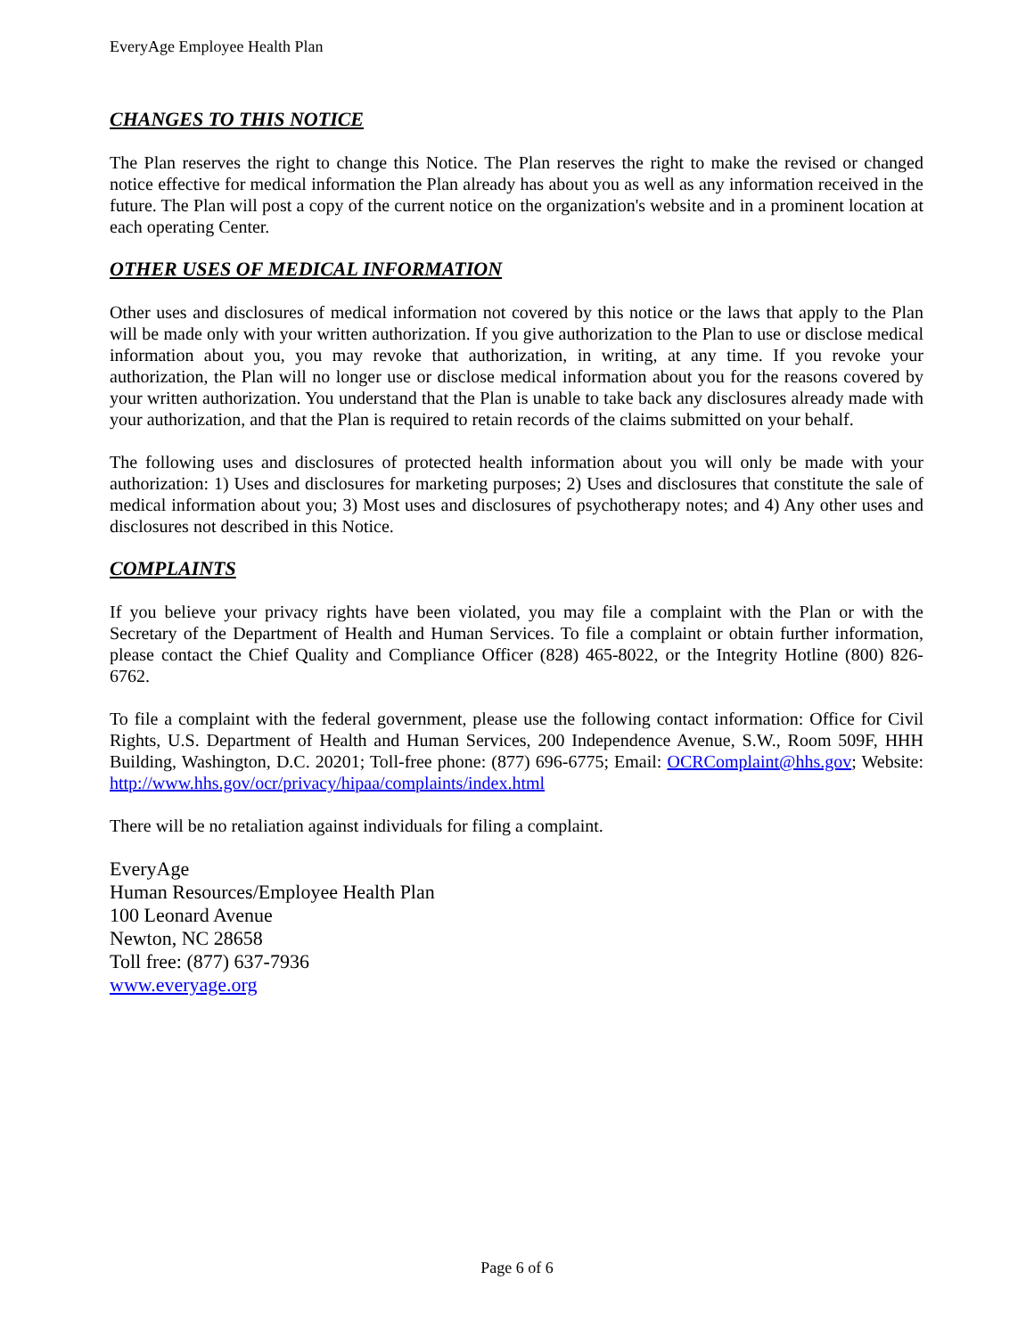EveryAge Employee Health Plan
CHANGES TO THIS NOTICE
The Plan reserves the right to change this Notice. The Plan reserves the right to make the revised or changed notice effective for medical information the Plan already has about you as well as any information received in the future. The Plan will post a copy of the current notice on the organization's website and in a prominent location at each operating Center.
OTHER USES OF MEDICAL INFORMATION
Other uses and disclosures of medical information not covered by this notice or the laws that apply to the Plan will be made only with your written authorization. If you give authorization to the Plan to use or disclose medical information about you, you may revoke that authorization, in writing, at any time. If you revoke your authorization, the Plan will no longer use or disclose medical information about you for the reasons covered by your written authorization. You understand that the Plan is unable to take back any disclosures already made with your authorization, and that the Plan is required to retain records of the claims submitted on your behalf.
The following uses and disclosures of protected health information about you will only be made with your authorization: 1) Uses and disclosures for marketing purposes; 2) Uses and disclosures that constitute the sale of medical information about you; 3) Most uses and disclosures of psychotherapy notes; and 4) Any other uses and disclosures not described in this Notice.
COMPLAINTS
If you believe your privacy rights have been violated, you may file a complaint with the Plan or with the Secretary of the Department of Health and Human Services. To file a complaint or obtain further information, please contact the Chief Quality and Compliance Officer (828) 465-8022, or the Integrity Hotline (800) 826-6762.
To file a complaint with the federal government, please use the following contact information: Office for Civil Rights, U.S. Department of Health and Human Services, 200 Independence Avenue, S.W., Room 509F, HHH Building, Washington, D.C. 20201; Toll-free phone: (877) 696-6775; Email: OCRComplaint@hhs.gov; Website: http://www.hhs.gov/ocr/privacy/hipaa/complaints/index.html
There will be no retaliation against individuals for filing a complaint.
EveryAge
Human Resources/Employee Health Plan
100 Leonard Avenue
Newton, NC 28658
Toll free: (877) 637-7936
www.everyage.org
Page 6 of 6